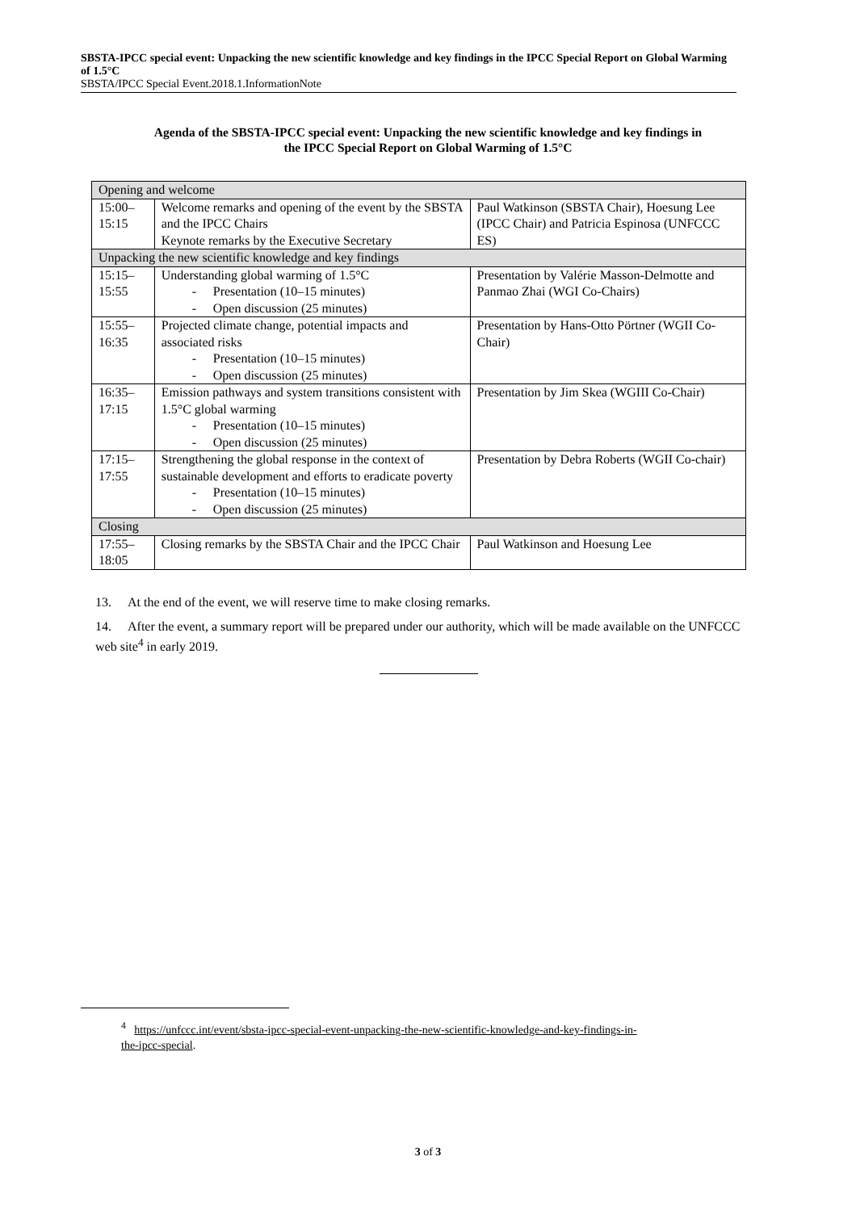SBSTA-IPCC special event: Unpacking the new scientific knowledge and key findings in the IPCC Special Report on Global Warming of 1.5°C
SBSTA/IPCC Special Event.2018.1.InformationNote
Agenda of the SBSTA-IPCC special event: Unpacking the new scientific knowledge and key findings in
the IPCC Special Report on Global Warming of 1.5°C
| Opening and welcome | | |
| 15:00–15:15 | Welcome remarks and opening of the event by the SBSTA and the IPCC Chairs Keynote remarks by the Executive Secretary | Paul Watkinson (SBSTA Chair), Hoesung Lee (IPCC Chair) and Patricia Espinosa (UNFCCC ES) |
| Unpacking the new scientific knowledge and key findings | | |
| 15:15–15:55 | Understanding global warming of 1.5°C - Presentation (10–15 minutes) - Open discussion (25 minutes) | Presentation by Valérie Masson-Delmotte and Panmao Zhai (WGI Co-Chairs) |
| 15:55–16:35 | Projected climate change, potential impacts and associated risks - Presentation (10–15 minutes) - Open discussion (25 minutes) | Presentation by Hans-Otto Pörtner (WGII Co-Chair) |
| 16:35–17:15 | Emission pathways and system transitions consistent with 1.5°C global warming - Presentation (10–15 minutes) - Open discussion (25 minutes) | Presentation by Jim Skea (WGIII Co-Chair) |
| 17:15–17:55 | Strengthening the global response in the context of sustainable development and efforts to eradicate poverty - Presentation (10–15 minutes) - Open discussion (25 minutes) | Presentation by Debra Roberts (WGII Co-chair) |
| Closing | | |
| 17:55–18:05 | Closing remarks by the SBSTA Chair and the IPCC Chair | Paul Watkinson and Hoesung Lee |
13. At the end of the event, we will reserve time to make closing remarks.
14. After the event, a summary report will be prepared under our authority, which will be made available on the UNFCCC web site<sup>4</sup> in early 2019.
<sup>4</sup> https://unfccc.int/event/sbsta-ipcc-special-event-unpacking-the-new-scientific-knowledge-and-key-findings-in-the-ipcc-special.
3 of 3